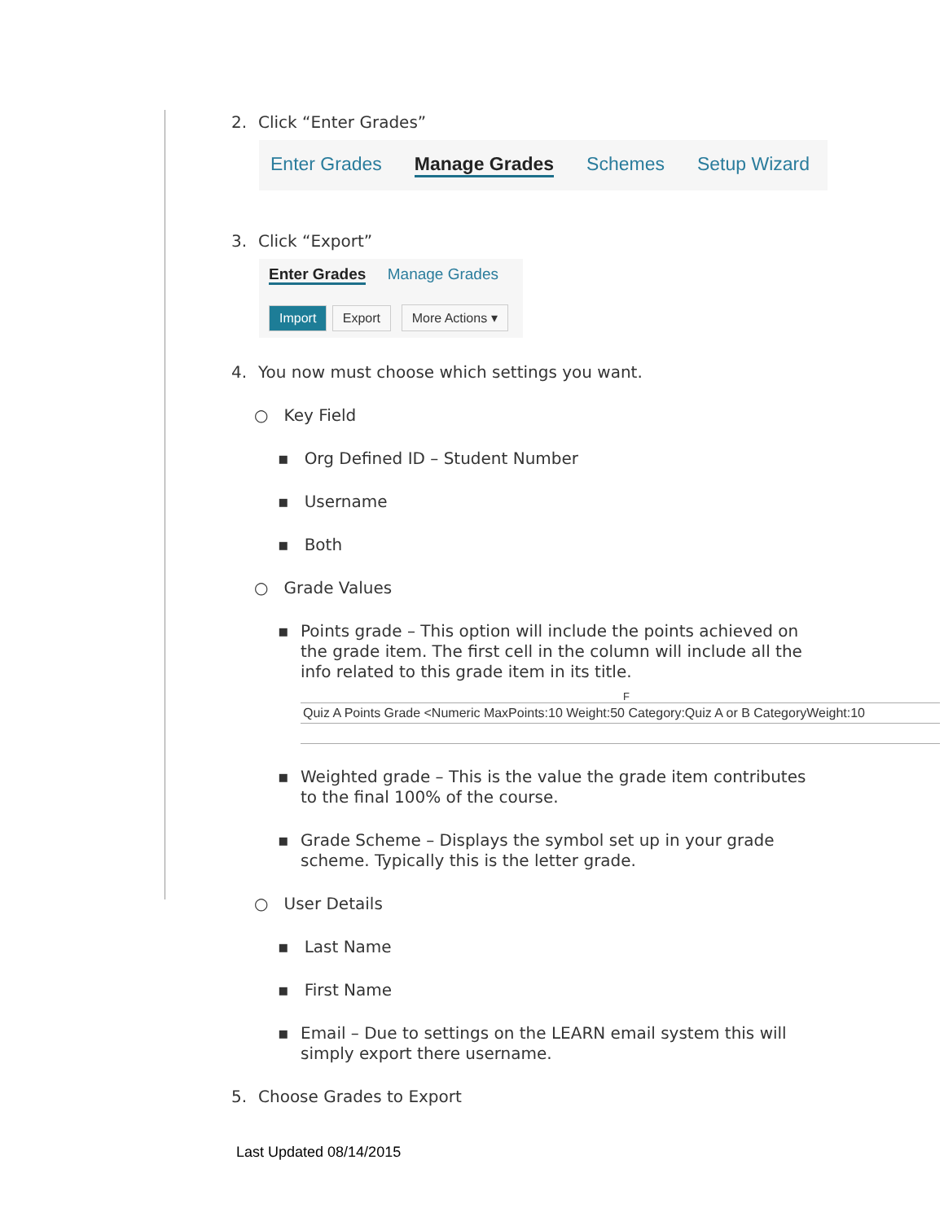2. Click “Enter Grades”
Enter Grades Manage Grades Schemes Setup Wizard
3. Click “Export”
Enter Grades Manage Grades
Import Export More Actions ▾
4. You now must choose which settings you want.
○ Key Field
▪ Org Defined ID – Student Number
▪ Username
▪ Both
○ Grade Values
▪
Points grade – This option will include the points achieved on the grade item. The first cell in the column will include all the info related to this grade item in its title.
F
Quiz A Points Grade <Numeric MaxPoints:10 Weight:50 Category:Quiz A or B CategoryWeight:10
▪
Weighted grade – This is the value the grade item contributes to the final 100% of the course.
▪
Grade Scheme – Displays the symbol set up in your grade scheme. Typically this is the letter grade.
○ User Details
▪ Last Name
▪ First Name
▪
Email – Due to settings on the LEARN email system this will simply export there username.
5. Choose Grades to Export
Last Updated 08/14/2015